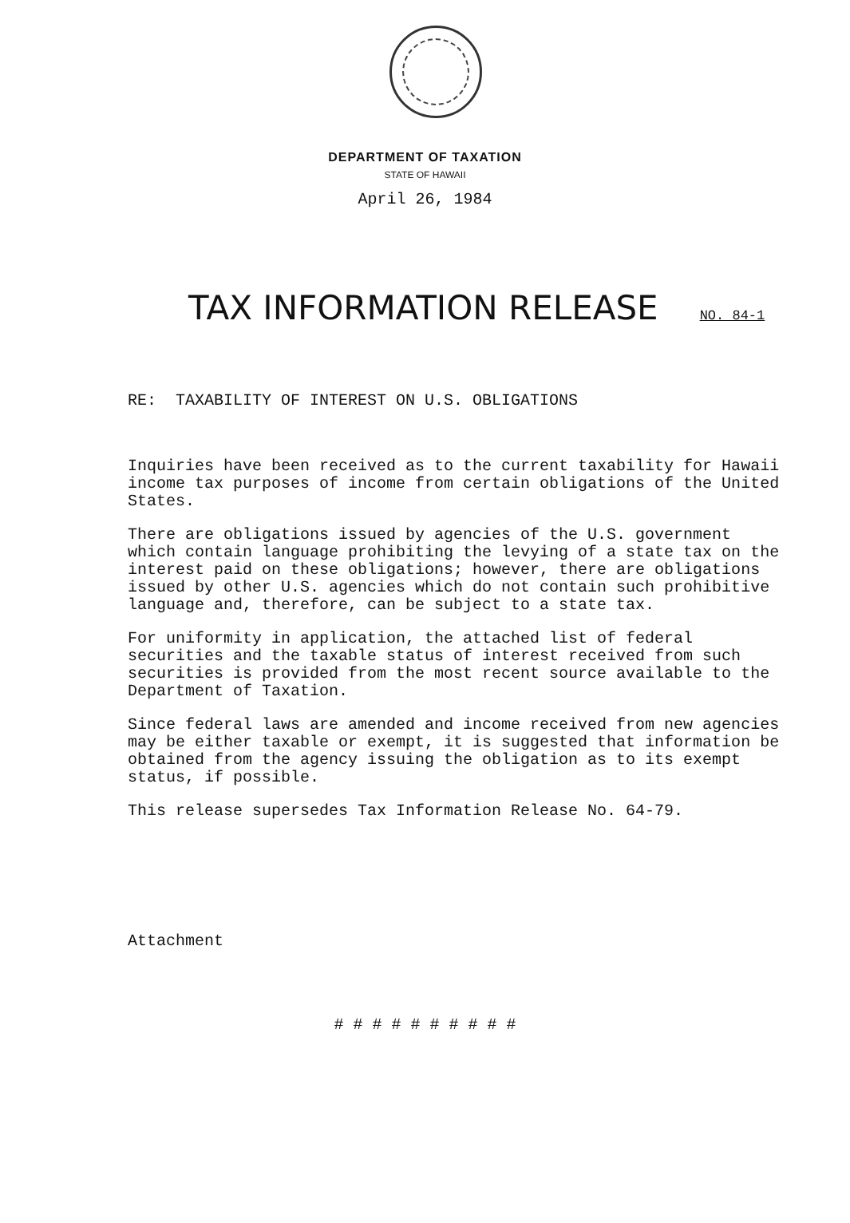DEPARTMENT OF TAXATION
STATE OF HAWAII
April 26, 1984
TAX INFORMATION RELEASE NO. 84-1
RE: TAXABILITY OF INTEREST ON U.S. OBLIGATIONS
Inquiries have been received as to the current taxability for Hawaii income tax purposes of income from certain obligations of the United States.
There are obligations issued by agencies of the U.S. government which contain language prohibiting the levying of a state tax on the interest paid on these obligations; however, there are obligations issued by other U.S. agencies which do not contain such prohibitive language and, therefore, can be subject to a state tax.
For uniformity in application, the attached list of federal securities and the taxable status of interest received from such securities is provided from the most recent source available to the Department of Taxation.
Since federal laws are amended and income received from new agencies may be either taxable or exempt, it is suggested that information be obtained from the agency issuing the obligation as to its exempt status, if possible.
This release supersedes Tax Information Release No. 64-79.
Attachment
# # # # # # # # # #